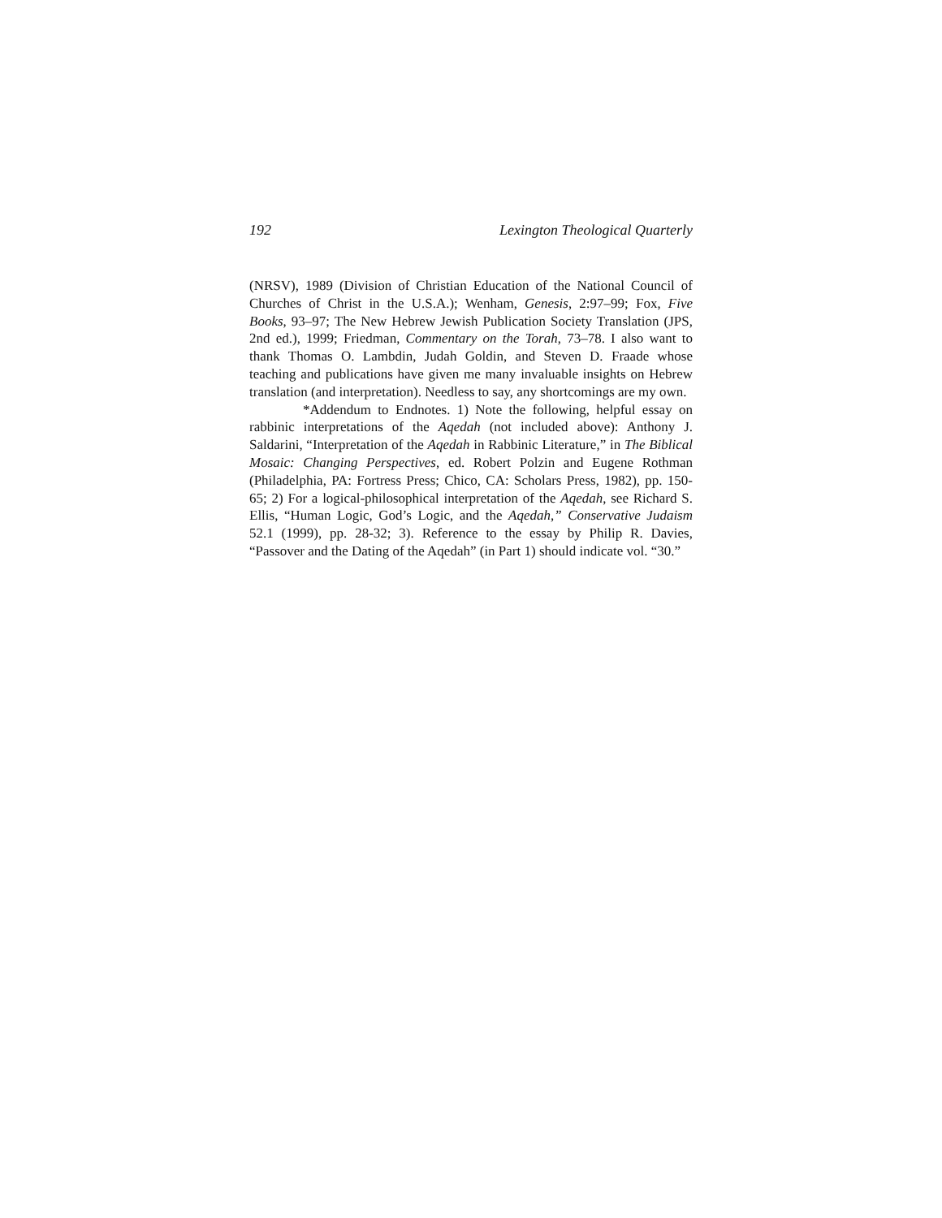192 Lexington Theological Quarterly
(NRSV), 1989 (Division of Christian Education of the National Council of Churches of Christ in the U.S.A.); Wenham, Genesis, 2:97–99; Fox, Five Books, 93–97; The New Hebrew Jewish Publication Society Translation (JPS, 2nd ed.), 1999; Friedman, Commentary on the Torah, 73–78. I also want to thank Thomas O. Lambdin, Judah Goldin, and Steven D. Fraade whose teaching and publications have given me many invaluable insights on Hebrew translation (and interpretation). Needless to say, any shortcomings are my own.
*Addendum to Endnotes. 1) Note the following, helpful essay on rabbinic interpretations of the Aqedah (not included above): Anthony J. Saldarini, “Interpretation of the Aqedah in Rabbinic Literature,” in The Biblical Mosaic: Changing Perspectives, ed. Robert Polzin and Eugene Rothman (Philadelphia, PA: Fortress Press; Chico, CA: Scholars Press, 1982), pp. 150-65; 2) For a logical-philosophical interpretation of the Aqedah, see Richard S. Ellis, “Human Logic, God’s Logic, and the Aqedah,” Conservative Judaism 52.1 (1999), pp. 28-32; 3). Reference to the essay by Philip R. Davies, “Passover and the Dating of the Aqedah” (in Part 1) should indicate vol. “30.”